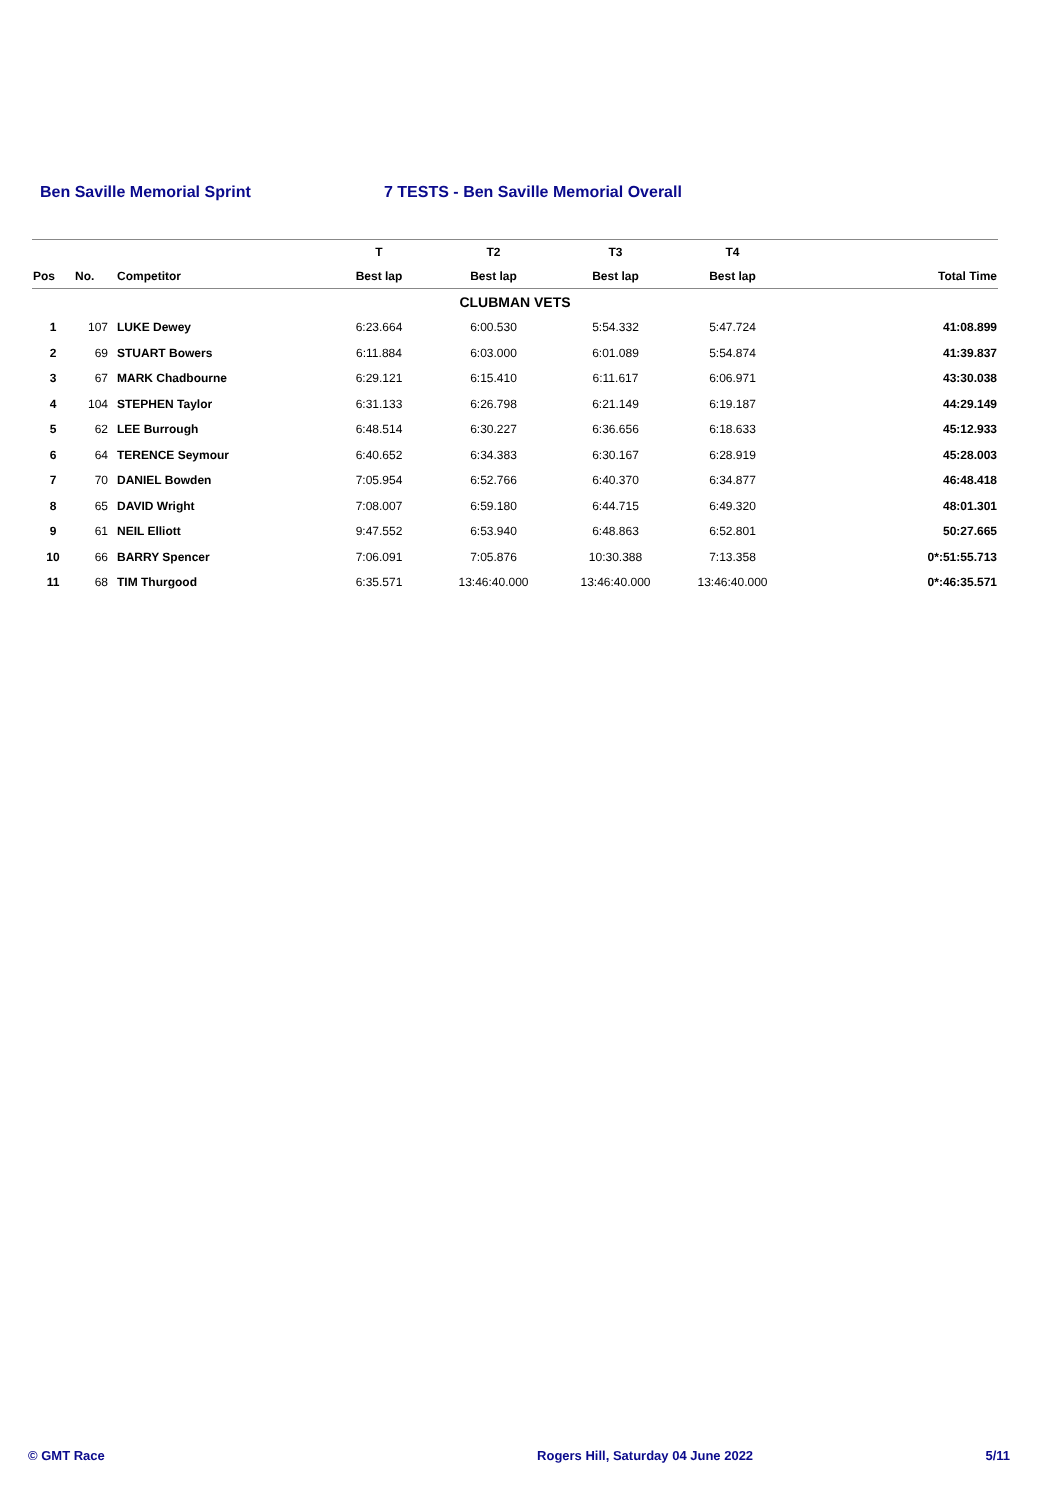Ben Saville Memorial Sprint 7 TESTS - Ben Saville Memorial Overall
| | | | T | T2 | T3 | T4 | |
| --- | --- | --- | --- | --- | --- | --- | --- |
| Pos | No. | Competitor | Best lap | Best lap | Best lap | Best lap | Total Time |
| CLUBMAN VETS | | | | | | | |
| 1 | 107 | LUKE Dewey | 6:23.664 | 6:00.530 | 5:54.332 | 5:47.724 | 41:08.899 |
| 2 | 69 | STUART Bowers | 6:11.884 | 6:03.000 | 6:01.089 | 5:54.874 | 41:39.837 |
| 3 | 67 | MARK Chadbourne | 6:29.121 | 6:15.410 | 6:11.617 | 6:06.971 | 43:30.038 |
| 4 | 104 | STEPHEN Taylor | 6:31.133 | 6:26.798 | 6:21.149 | 6:19.187 | 44:29.149 |
| 5 | 62 | LEE Burrough | 6:48.514 | 6:30.227 | 6:36.656 | 6:18.633 | 45:12.933 |
| 6 | 64 | TERENCE Seymour | 6:40.652 | 6:34.383 | 6:30.167 | 6:28.919 | 45:28.003 |
| 7 | 70 | DANIEL Bowden | 7:05.954 | 6:52.766 | 6:40.370 | 6:34.877 | 46:48.418 |
| 8 | 65 | DAVID Wright | 7:08.007 | 6:59.180 | 6:44.715 | 6:49.320 | 48:01.301 |
| 9 | 61 | NEIL Elliott | 9:47.552 | 6:53.940 | 6:48.863 | 6:52.801 | 50:27.665 |
| 10 | 66 | BARRY Spencer | 7:06.091 | 7:05.876 | 10:30.388 | 7:13.358 | 0*:51:55.713 |
| 11 | 68 | TIM Thurgood | 6:35.571 | 13:46:40.000 | 13:46:40.000 | 13:46:40.000 | 0*:46:35.571 |
© GMT Race Rogers Hill, Saturday 04 June 2022 5/11